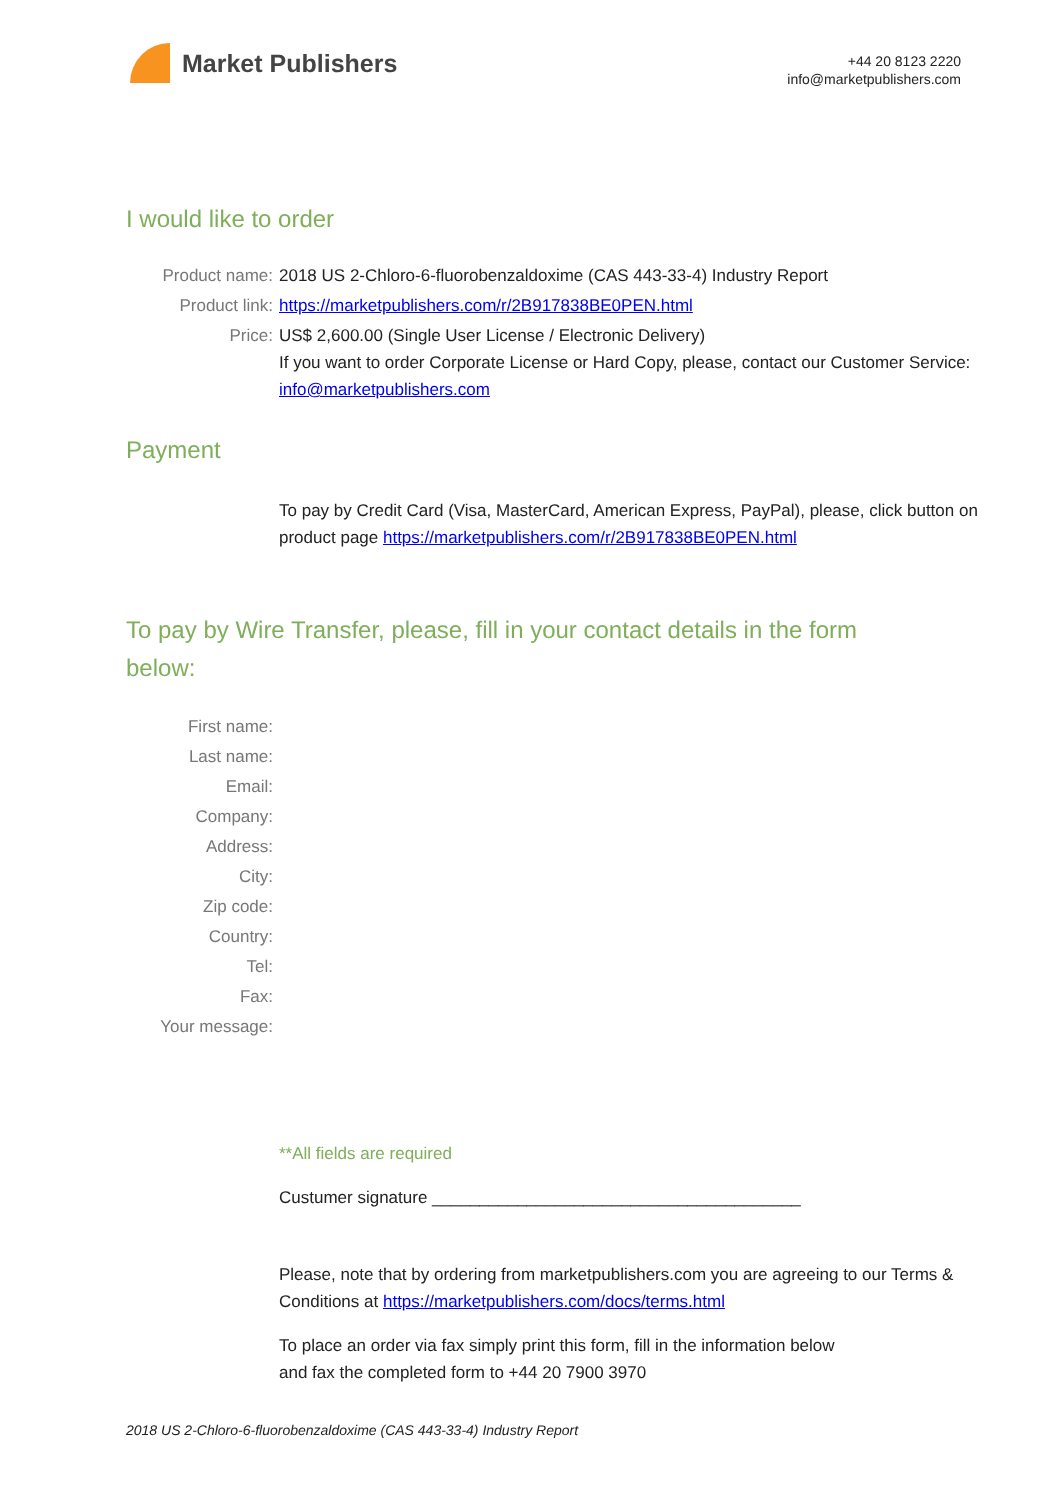Market Publishers
+44 20 8123 2220
info@marketpublishers.com
I would like to order
Product name: 2018 US 2-Chloro-6-fluorobenzaldoxime (CAS 443-33-4) Industry Report
Product link: https://marketpublishers.com/r/2B917838BE0PEN.html
Price: US$ 2,600.00 (Single User License / Electronic Delivery)
If you want to order Corporate License or Hard Copy, please, contact our Customer Service:
info@marketpublishers.com
Payment
To pay by Credit Card (Visa, MasterCard, American Express, PayPal), please, click button on product page https://marketpublishers.com/r/2B917838BE0PEN.html
To pay by Wire Transfer, please, fill in your contact details in the form below:
First name:
Last name:
Email:
Company:
Address:
City:
Zip code:
Country:
Tel:
Fax:
Your message:
**All fields are required
Custumer signature _______________________________________
Please, note that by ordering from marketpublishers.com you are agreeing to our Terms & Conditions at https://marketpublishers.com/docs/terms.html
To place an order via fax simply print this form, fill in the information below
and fax the completed form to +44 20 7900 3970
2018 US 2-Chloro-6-fluorobenzaldoxime (CAS 443-33-4) Industry Report